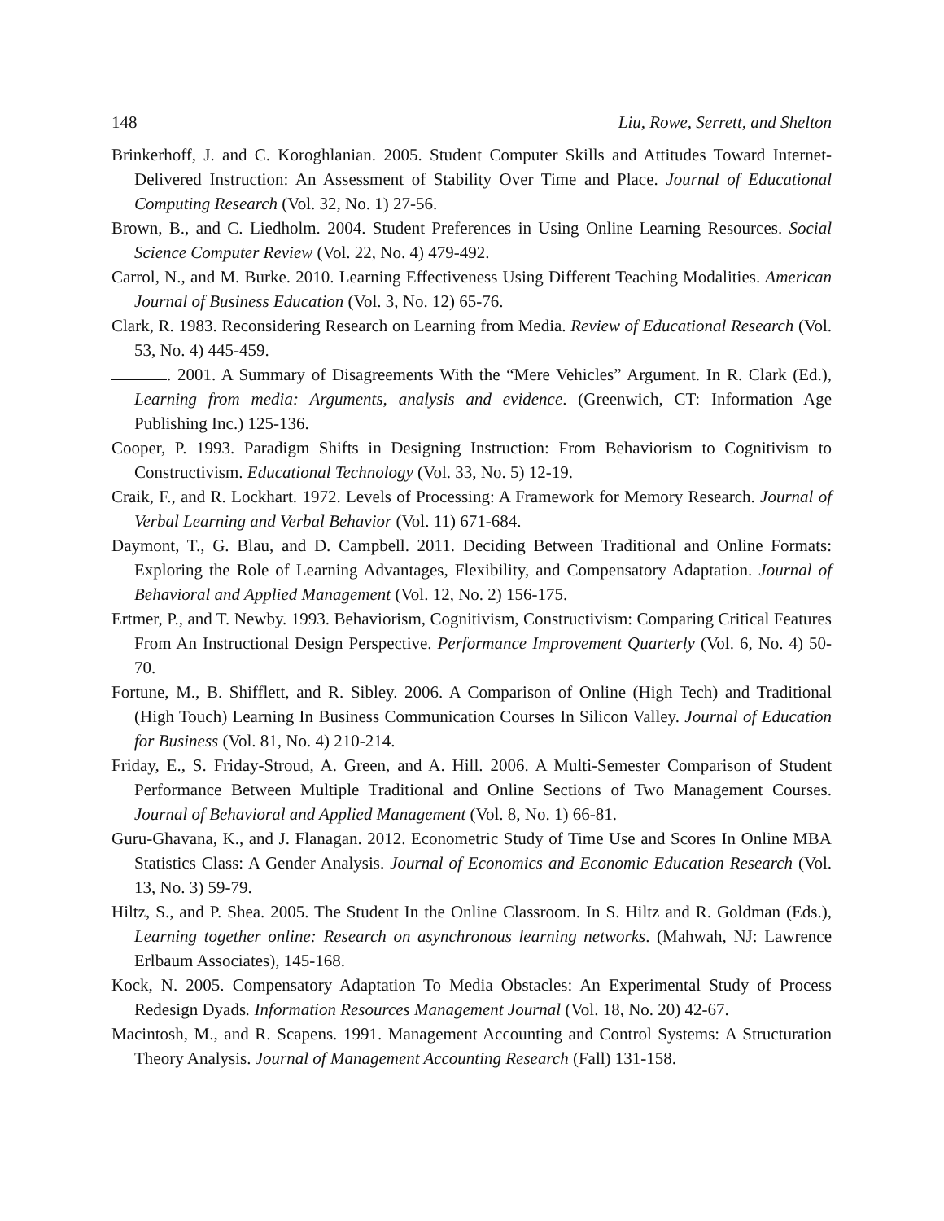148 Liu, Rowe, Serrett, and Shelton
Brinkerhoff, J. and C. Koroghlanian. 2005. Student Computer Skills and Attitudes Toward Internet-Delivered Instruction: An Assessment of Stability Over Time and Place. Journal of Educational Computing Research (Vol. 32, No. 1) 27-56.
Brown, B., and C. Liedholm. 2004. Student Preferences in Using Online Learning Resources. Social Science Computer Review (Vol. 22, No. 4) 479-492.
Carrol, N., and M. Burke. 2010. Learning Effectiveness Using Different Teaching Modalities. American Journal of Business Education (Vol. 3, No. 12) 65-76.
Clark, R. 1983. Reconsidering Research on Learning from Media. Review of Educational Research (Vol. 53, No. 4) 445-459.
. 2001. A Summary of Disagreements With the “Mere Vehicles” Argument. In R. Clark (Ed.), Learning from media: Arguments, analysis and evidence. (Greenwich, CT: Information Age Publishing Inc.) 125-136.
Cooper, P. 1993. Paradigm Shifts in Designing Instruction: From Behaviorism to Cognitivism to Constructivism. Educational Technology (Vol. 33, No. 5) 12-19.
Craik, F., and R. Lockhart. 1972. Levels of Processing: A Framework for Memory Research. Journal of Verbal Learning and Verbal Behavior (Vol. 11) 671-684.
Daymont, T., G. Blau, and D. Campbell. 2011. Deciding Between Traditional and Online Formats: Exploring the Role of Learning Advantages, Flexibility, and Compensatory Adaptation. Journal of Behavioral and Applied Management (Vol. 12, No. 2) 156-175.
Ertmer, P., and T. Newby. 1993. Behaviorism, Cognitivism, Constructivism: Comparing Critical Features From An Instructional Design Perspective. Performance Improvement Quarterly (Vol. 6, No. 4) 50-70.
Fortune, M., B. Shifflett, and R. Sibley. 2006. A Comparison of Online (High Tech) and Traditional (High Touch) Learning In Business Communication Courses In Silicon Valley. Journal of Education for Business (Vol. 81, No. 4) 210-214.
Friday, E., S. Friday-Stroud, A. Green, and A. Hill. 2006. A Multi-Semester Comparison of Student Performance Between Multiple Traditional and Online Sections of Two Management Courses. Journal of Behavioral and Applied Management (Vol. 8, No. 1) 66-81.
Guru-Ghavana, K., and J. Flanagan. 2012. Econometric Study of Time Use and Scores In Online MBA Statistics Class: A Gender Analysis. Journal of Economics and Economic Education Research (Vol. 13, No. 3) 59-79.
Hiltz, S., and P. Shea. 2005. The Student In the Online Classroom. In S. Hiltz and R. Goldman (Eds.), Learning together online: Research on asynchronous learning networks. (Mahwah, NJ: Lawrence Erlbaum Associates), 145-168.
Kock, N. 2005. Compensatory Adaptation To Media Obstacles: An Experimental Study of Process Redesign Dyads. Information Resources Management Journal (Vol. 18, No. 20) 42-67.
Macintosh, M., and R. Scapens. 1991. Management Accounting and Control Systems: A Structuration Theory Analysis. Journal of Management Accounting Research (Fall) 131-158.